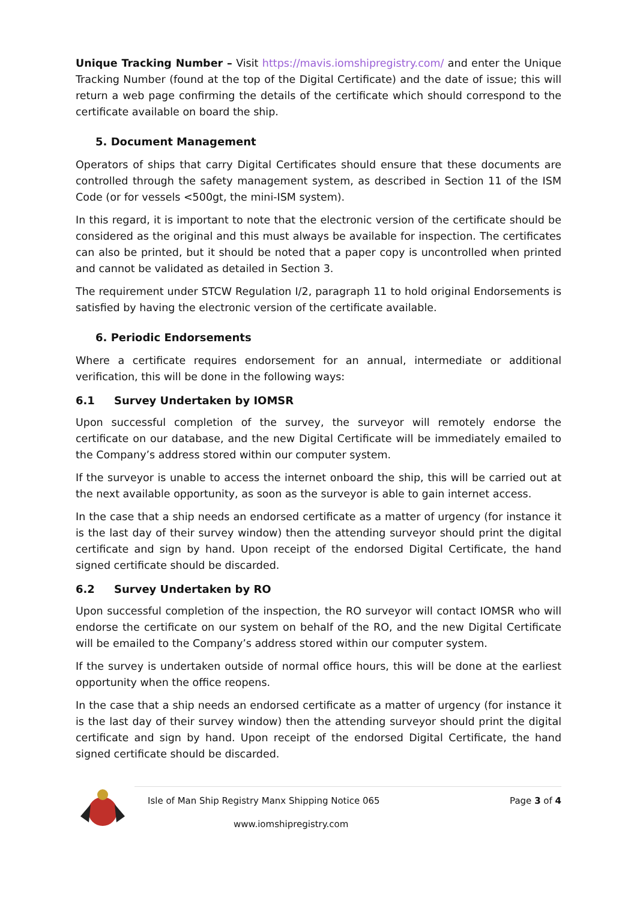Unique Tracking Number – Visit https://mavis.iomshipregistry.com/ and enter the Unique Tracking Number (found at the top of the Digital Certificate) and the date of issue; this will return a web page confirming the details of the certificate which should correspond to the certificate available on board the ship.
5. Document Management
Operators of ships that carry Digital Certificates should ensure that these documents are controlled through the safety management system, as described in Section 11 of the ISM Code (or for vessels <500gt, the mini-ISM system).
In this regard, it is important to note that the electronic version of the certificate should be considered as the original and this must always be available for inspection. The certificates can also be printed, but it should be noted that a paper copy is uncontrolled when printed and cannot be validated as detailed in Section 3.
The requirement under STCW Regulation I/2, paragraph 11 to hold original Endorsements is satisfied by having the electronic version of the certificate available.
6. Periodic Endorsements
Where a certificate requires endorsement for an annual, intermediate or additional verification, this will be done in the following ways:
6.1 Survey Undertaken by IOMSR
Upon successful completion of the survey, the surveyor will remotely endorse the certificate on our database, and the new Digital Certificate will be immediately emailed to the Company’s address stored within our computer system.
If the surveyor is unable to access the internet onboard the ship, this will be carried out at the next available opportunity, as soon as the surveyor is able to gain internet access.
In the case that a ship needs an endorsed certificate as a matter of urgency (for instance it is the last day of their survey window) then the attending surveyor should print the digital certificate and sign by hand. Upon receipt of the endorsed Digital Certificate, the hand signed certificate should be discarded.
6.2 Survey Undertaken by RO
Upon successful completion of the inspection, the RO surveyor will contact IOMSR who will endorse the certificate on our system on behalf of the RO, and the new Digital Certificate will be emailed to the Company’s address stored within our computer system.
If the survey is undertaken outside of normal office hours, this will be done at the earliest opportunity when the office reopens.
In the case that a ship needs an endorsed certificate as a matter of urgency (for instance it is the last day of their survey window) then the attending surveyor should print the digital certificate and sign by hand. Upon receipt of the endorsed Digital Certificate, the hand signed certificate should be discarded.
Isle of Man Ship Registry Manx Shipping Notice 065 Page 3 of 4
www.iomshipregistry.com